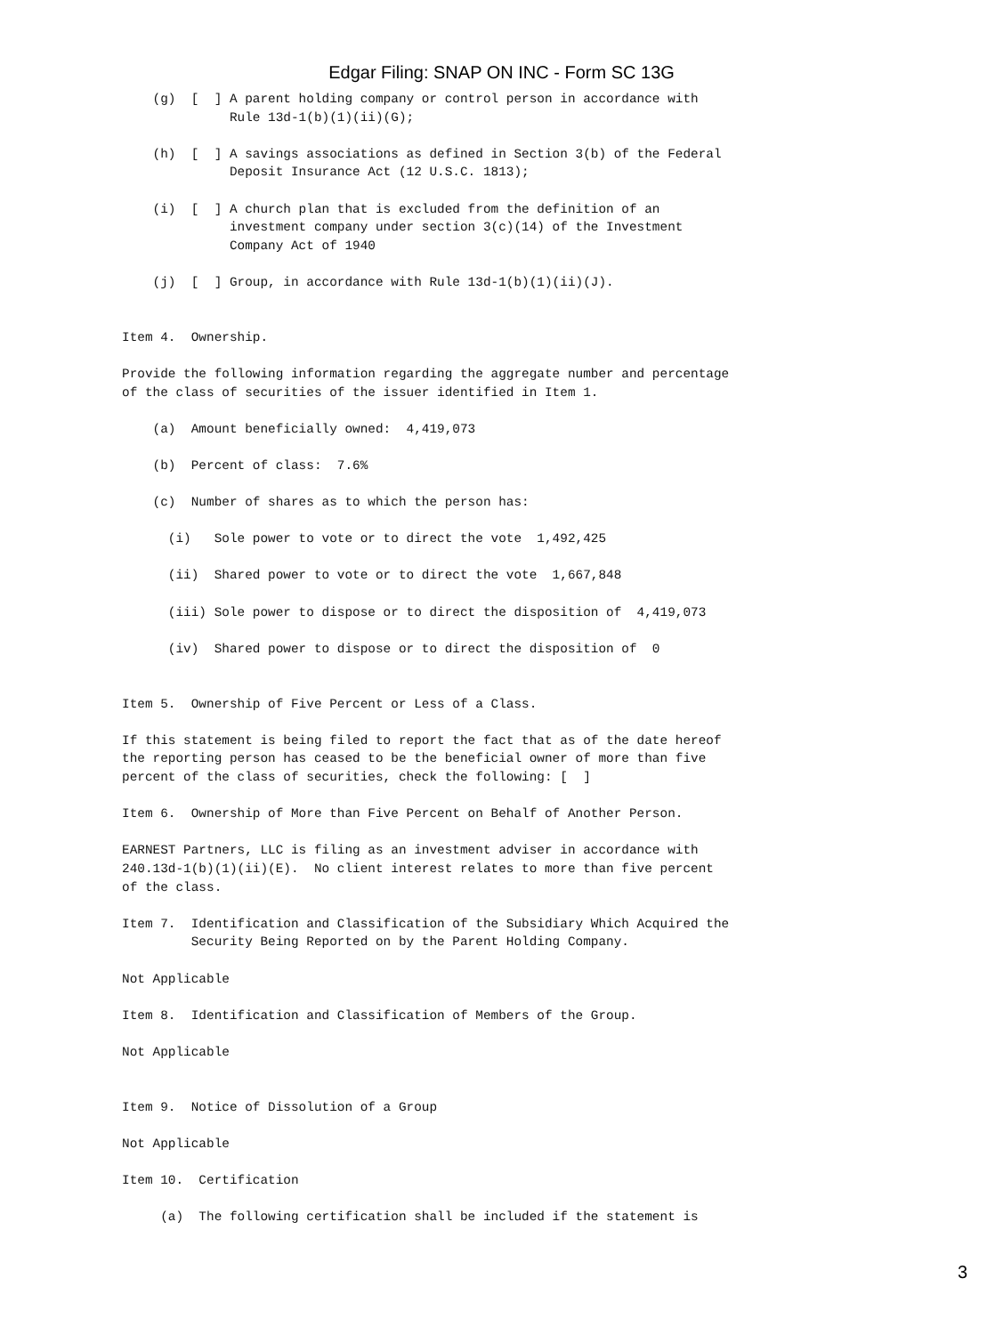Edgar Filing: SNAP ON INC - Form SC 13G
    (g)  [  ] A parent holding company or control person in accordance with
              Rule 13d-1(b)(1)(ii)(G);

    (h)  [  ] A savings associations as defined in Section 3(b) of the Federal
              Deposit Insurance Act (12 U.S.C. 1813);

    (i)  [  ] A church plan that is excluded from the definition of an
              investment company under section 3(c)(14) of the Investment
              Company Act of 1940

    (j)  [  ] Group, in accordance with Rule 13d-1(b)(1)(ii)(J).


Item 4.  Ownership.

Provide the following information regarding the aggregate number and percentage
of the class of securities of the issuer identified in Item 1.

    (a)  Amount beneficially owned:  4,419,073

    (b)  Percent of class:  7.6%

    (c)  Number of shares as to which the person has:

      (i)   Sole power to vote or to direct the vote  1,492,425

      (ii)  Shared power to vote or to direct the vote  1,667,848

      (iii) Sole power to dispose or to direct the disposition of  4,419,073

      (iv)  Shared power to dispose or to direct the disposition of  0


Item 5.  Ownership of Five Percent or Less of a Class.

If this statement is being filed to report the fact that as of the date hereof
the reporting person has ceased to be the beneficial owner of more than five
percent of the class of securities, check the following: [  ]

Item 6.  Ownership of More than Five Percent on Behalf of Another Person.

EARNEST Partners, LLC is filing as an investment adviser in accordance with
240.13d-1(b)(1)(ii)(E).  No client interest relates to more than five percent
of the class.

Item 7.  Identification and Classification of the Subsidiary Which Acquired the
         Security Being Reported on by the Parent Holding Company.

Not Applicable

Item 8.  Identification and Classification of Members of the Group.

Not Applicable


Item 9.  Notice of Dissolution of a Group

Not Applicable

Item 10.  Certification

     (a)  The following certification shall be included if the statement is
3